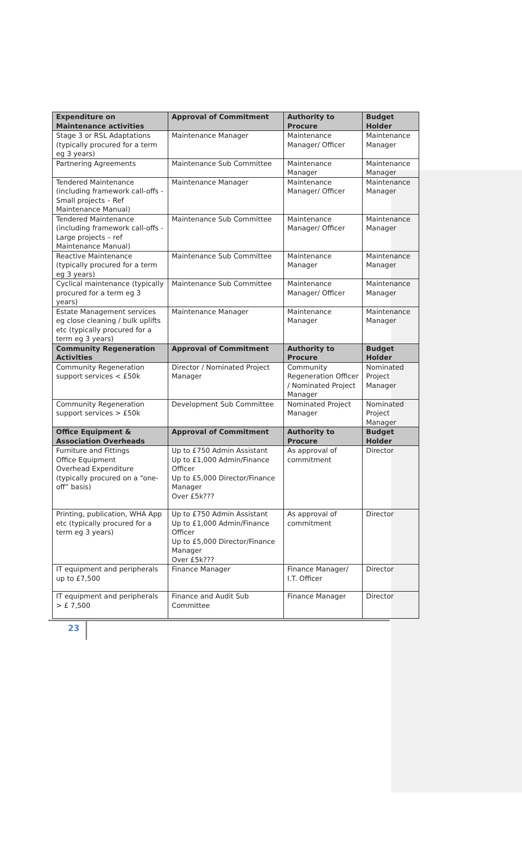| Expenditure on Maintenance activities | Approval of Commitment | Authority to Procure | Budget Holder |
| --- | --- | --- | --- |
| Stage 3 or RSL Adaptations (typically procured for a term eg 3 years) | Maintenance Manager | Maintenance Manager/ Officer | Maintenance Manager |
| Partnering Agreements | Maintenance Sub Committee | Maintenance Manager | Maintenance Manager |
| Tendered Maintenance (including framework call-offs - Small projects – Ref Maintenance Manual) | Maintenance Manager | Maintenance Manager/ Officer | Maintenance Manager |
| Tendered Maintenance (including framework call-offs - Large projects – ref Maintenance Manual) | Maintenance Sub Committee | Maintenance Manager/ Officer | Maintenance Manager |
| Reactive Maintenance (typically procured for a term eg 3 years) | Maintenance Sub Committee | Maintenance Manager | Maintenance Manager |
| Cyclical maintenance (typically procured for a term eg 3 years) | Maintenance Sub Committee | Maintenance Manager/ Officer | Maintenance Manager |
| Estate Management services eg close cleaning / bulk uplifts etc (typically procured for a term eg 3 years) | Maintenance Manager | Maintenance Manager | Maintenance Manager |
| Community Regeneration Activities | Approval of Commitment | Authority to Procure | Budget Holder |
| Community Regeneration support services < £50k | Director / Nominated Project Manager | Community Regeneration Officer / Nominated Project Manager | Nominated Project Manager |
| Community Regeneration support services > £50k | Development Sub Committee | Nominated Project Manager | Nominated Project Manager |
| Office Equipment & Association Overheads | Approval of Commitment | Authority to Procure | Budget Holder |
| Furniture and Fittings Office Equipment Overhead Expenditure (typically procured on a “one-off” basis) | Up to £750 Admin Assistant Up to £1,000 Admin/Finance Officer Up to £5,000 Director/Finance Manager Over £5k??? | As approval of commitment | Director |
| Printing, publication, WHA App etc (typically procured for a term eg 3 years) | Up to £750 Admin Assistant Up to £1,000 Admin/Finance Officer Up to £5,000 Director/Finance Manager Over £5k??? | As approval of commitment | Director |
| IT equipment and peripherals up to £7,500 | Finance Manager | Finance Manager/ I.T. Officer | Director |
| IT equipment and peripherals > £ 7,500 | Finance and Audit Sub Committee | Finance Manager | Director |
23